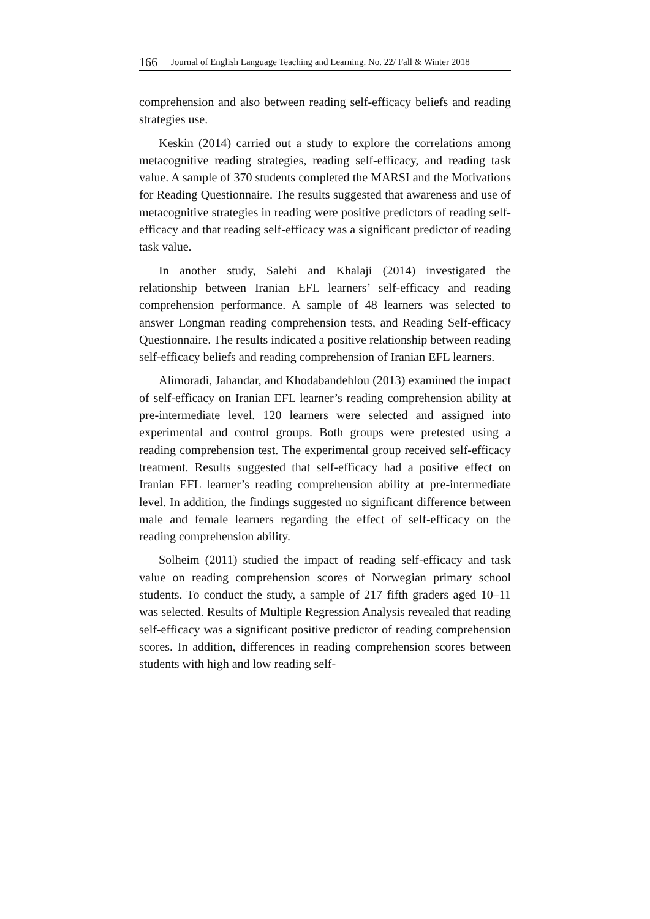166 Journal of English Language Teaching and Learning. No. 22/ Fall & Winter 2018
comprehension and also between reading self-efficacy beliefs and reading strategies use.
Keskin (2014) carried out a study to explore the correlations among metacognitive reading strategies, reading self-efficacy, and reading task value. A sample of 370 students completed the MARSI and the Motivations for Reading Questionnaire. The results suggested that awareness and use of metacognitive strategies in reading were positive predictors of reading self-efficacy and that reading self-efficacy was a significant predictor of reading task value.
In another study, Salehi and Khalaji (2014) investigated the relationship between Iranian EFL learners’ self-efficacy and reading comprehension performance. A sample of 48 learners was selected to answer Longman reading comprehension tests, and Reading Self-efficacy Questionnaire. The results indicated a positive relationship between reading self-efficacy beliefs and reading comprehension of Iranian EFL learners.
Alimoradi, Jahandar, and Khodabandehlou (2013) examined the impact of self-efficacy on Iranian EFL learner’s reading comprehension ability at pre-intermediate level. 120 learners were selected and assigned into experimental and control groups. Both groups were pretested using a reading comprehension test. The experimental group received self-efficacy treatment. Results suggested that self-efficacy had a positive effect on Iranian EFL learner’s reading comprehension ability at pre-intermediate level. In addition, the findings suggested no significant difference between male and female learners regarding the effect of self-efficacy on the reading comprehension ability.
Solheim (2011) studied the impact of reading self-efficacy and task value on reading comprehension scores of Norwegian primary school students. To conduct the study, a sample of 217 fifth graders aged 10–11 was selected. Results of Multiple Regression Analysis revealed that reading self-efficacy was a significant positive predictor of reading comprehension scores. In addition, differences in reading comprehension scores between students with high and low reading self-